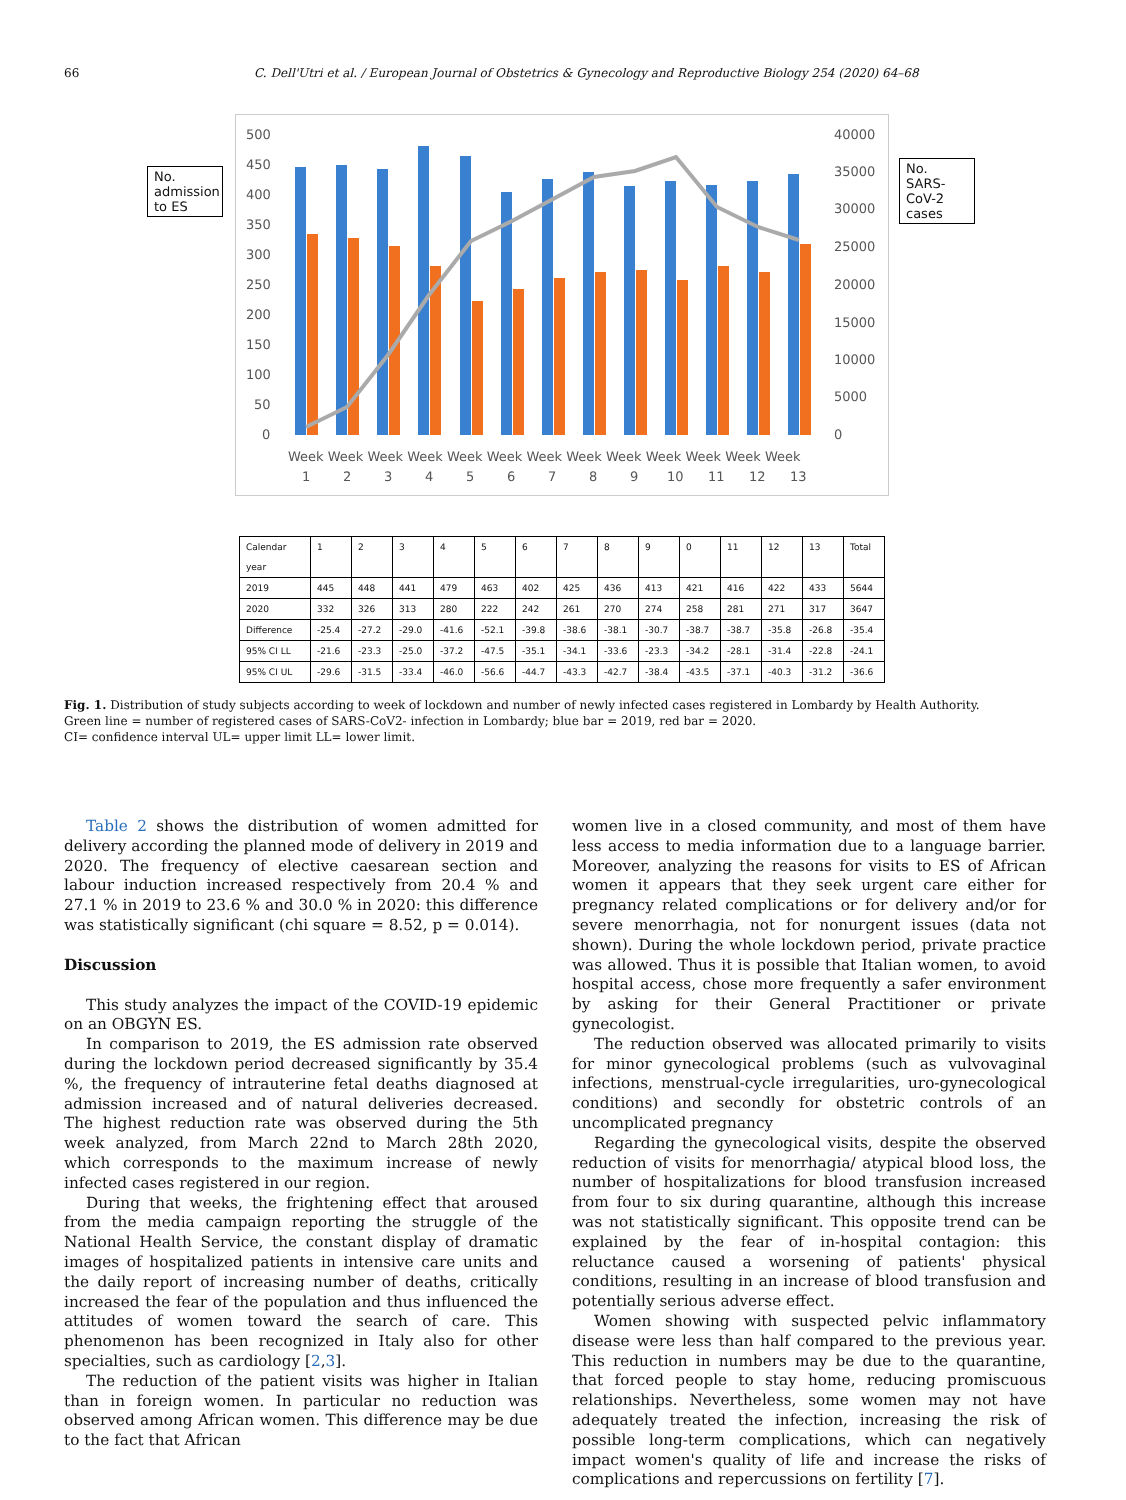66 C. Dell'Utri et al. / European Journal of Obstetrics & Gynecology and Reproductive Biology 254 (2020) 64–68
No. admission to ES
500
450
400
350
300
250
200
150
100
50
0
40000
35000
30000
25000
20000
15000
10000
5000
0
Week Week Week Week Week Week Week Week Week Week Week Week Week
1
2
3
4
5
6
7
8
9
10
11
12
13
No. SARS-CoV-2 cases
| Calendar year | 1 | 2 | 3 | 4 | 5 | 6 | 7 | 8 | 9 | 0 | 11 | 12 | 13 | Total |
| 2019 | 445 | 448 | 441 | 479 | 463 | 402 | 425 | 436 | 413 | 421 | 416 | 422 | 433 | 5644 |
| 2020 | 332 | 326 | 313 | 280 | 222 | 242 | 261 | 270 | 274 | 258 | 281 | 271 | 317 | 3647 |
| Difference | -25.4 | -27.2 | -29.0 | -41.6 | -52.1 | -39.8 | -38.6 | -38.1 | -30.7 | -38.7 | -38.7 | -35.8 | -26.8 | -35.4 |
| 95% CI LL | -21.6 | -23.3 | -25.0 | -37.2 | -47.5 | -35.1 | -34.1 | -33.6 | -23.3 | -34.2 | -28.1 | -31.4 | -22.8 | -24.1 |
| 95% CI UL | -29.6 | -31.5 | -33.4 | -46.0 | -56.6 | -44.7 | -43.3 | -42.7 | -38.4 | -43.5 | -37.1 | -40.3 | -31.2 | -36.6 |
Fig. 1. Distribution of study subjects according to week of lockdown and number of newly infected cases registered in Lombardy by Health Authority.
Green line = number of registered cases of SARS-CoV2- infection in Lombardy; blue bar = 2019, red bar = 2020.
CI= confidence interval UL= upper limit LL= lower limit.
Table 2 shows the distribution of women admitted for delivery according the planned mode of delivery in 2019 and 2020. The frequency of elective caesarean section and labour induction increased respectively from 20.4 % and 27.1 % in 2019 to 23.6 % and 30.0 % in 2020: this difference was statistically significant (chi square = 8.52, p = 0.014).
Discussion
This study analyzes the impact of the COVID-19 epidemic on an OBGYN ES.
In comparison to 2019, the ES admission rate observed during the lockdown period decreased significantly by 35.4 %, the frequency of intrauterine fetal deaths diagnosed at admission increased and of natural deliveries decreased. The highest reduction rate was observed during the 5th week analyzed, from March 22nd to March 28th 2020, which corresponds to the maximum increase of newly infected cases registered in our region.
During that weeks, the frightening effect that aroused from the media campaign reporting the struggle of the National Health Service, the constant display of dramatic images of hospitalized patients in intensive care units and the daily report of increasing number of deaths, critically increased the fear of the population and thus influenced the attitudes of women toward the search of care. This phenomenon has been recognized in Italy also for other specialties, such as cardiology [2,3].
The reduction of the patient visits was higher in Italian than in foreign women. In particular no reduction was observed among African women. This difference may be due to the fact that African
women live in a closed community, and most of them have less access to media information due to a language barrier. Moreover, analyzing the reasons for visits to ES of African women it appears that they seek urgent care either for pregnancy related complications or for delivery and/or for severe menorrhagia, not for nonurgent issues (data not shown). During the whole lockdown period, private practice was allowed. Thus it is possible that Italian women, to avoid hospital access, chose more frequently a safer environment by asking for their General Practitioner or private gynecologist.
The reduction observed was allocated primarily to visits for minor gynecological problems (such as vulvovaginal infections, menstrual-cycle irregularities, uro-gynecological conditions) and secondly for obstetric controls of an uncomplicated pregnancy
Regarding the gynecological visits, despite the observed reduction of visits for menorrhagia/ atypical blood loss, the number of hospitalizations for blood transfusion increased from four to six during quarantine, although this increase was not statistically significant. This opposite trend can be explained by the fear of in-hospital contagion: this reluctance caused a worsening of patients' physical conditions, resulting in an increase of blood transfusion and potentially serious adverse effect.
Women showing with suspected pelvic inflammatory disease were less than half compared to the previous year. This reduction in numbers may be due to the quarantine, that forced people to stay home, reducing promiscuous relationships. Nevertheless, some women may not have adequately treated the infection, increasing the risk of possible long-term complications, which can negatively impact women's quality of life and increase the risks of complications and repercussions on fertility [7].